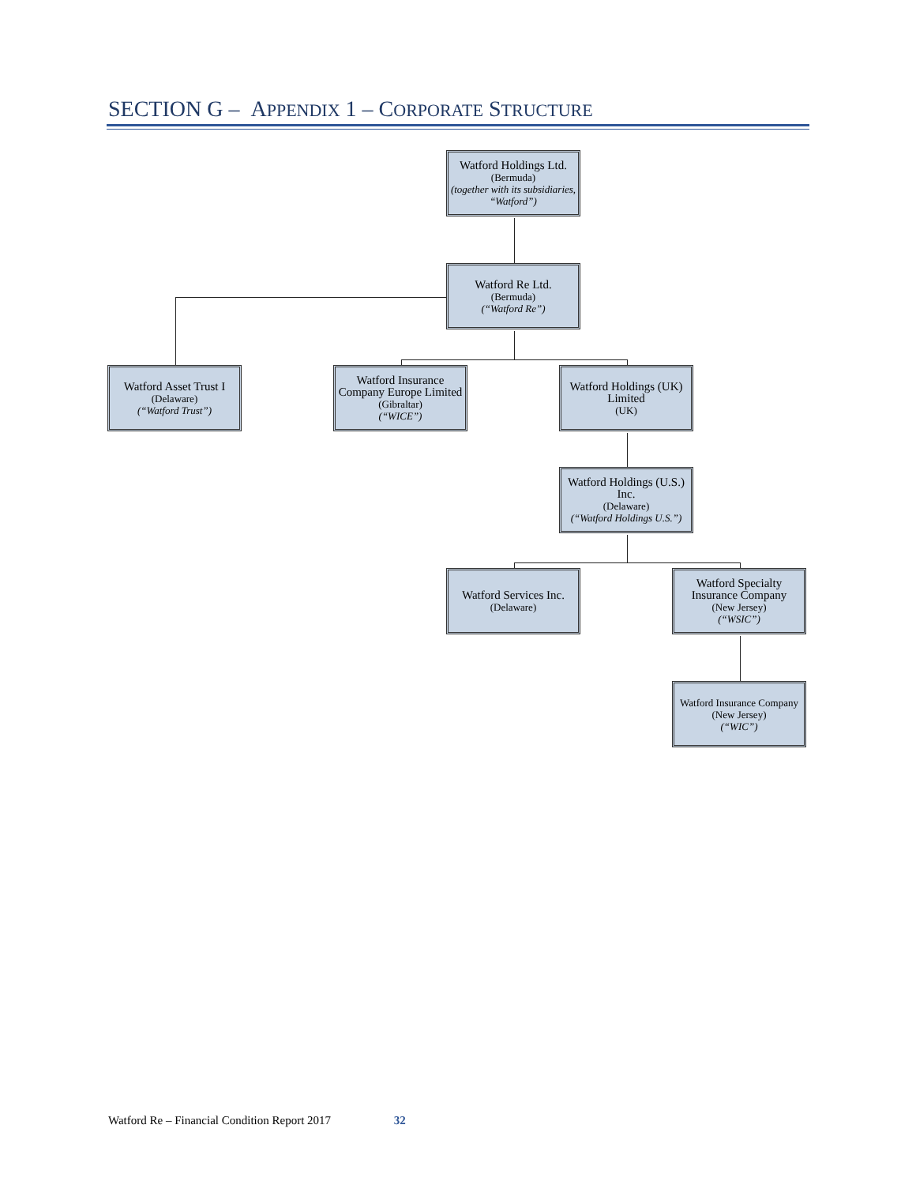SECTION G – APPENDIX 1 – CORPORATE STRUCTURE
Watford Holdings Ltd.
(Bermuda)
(together with its subsidiaries, “Watford”)
Watford Re Ltd.
(Bermuda)
(“Watford Re”)
Watford Asset Trust I
(Delaware)
(“Watford Trust”)
Watford Insurance Company Europe Limited
(Gibraltar)
(“WICE”)
Watford Holdings (UK) Limited
(UK)
Watford Holdings (U.S.) Inc.
(Delaware)
(“Watford Holdings U.S.”)
Watford Services Inc.
(Delaware)
Watford Specialty Insurance Company
(New Jersey)
(“WSIC”)
Watford Insurance Company
(New Jersey)
(“WIC”)
Watford Re – Financial Condition Report 2017 32